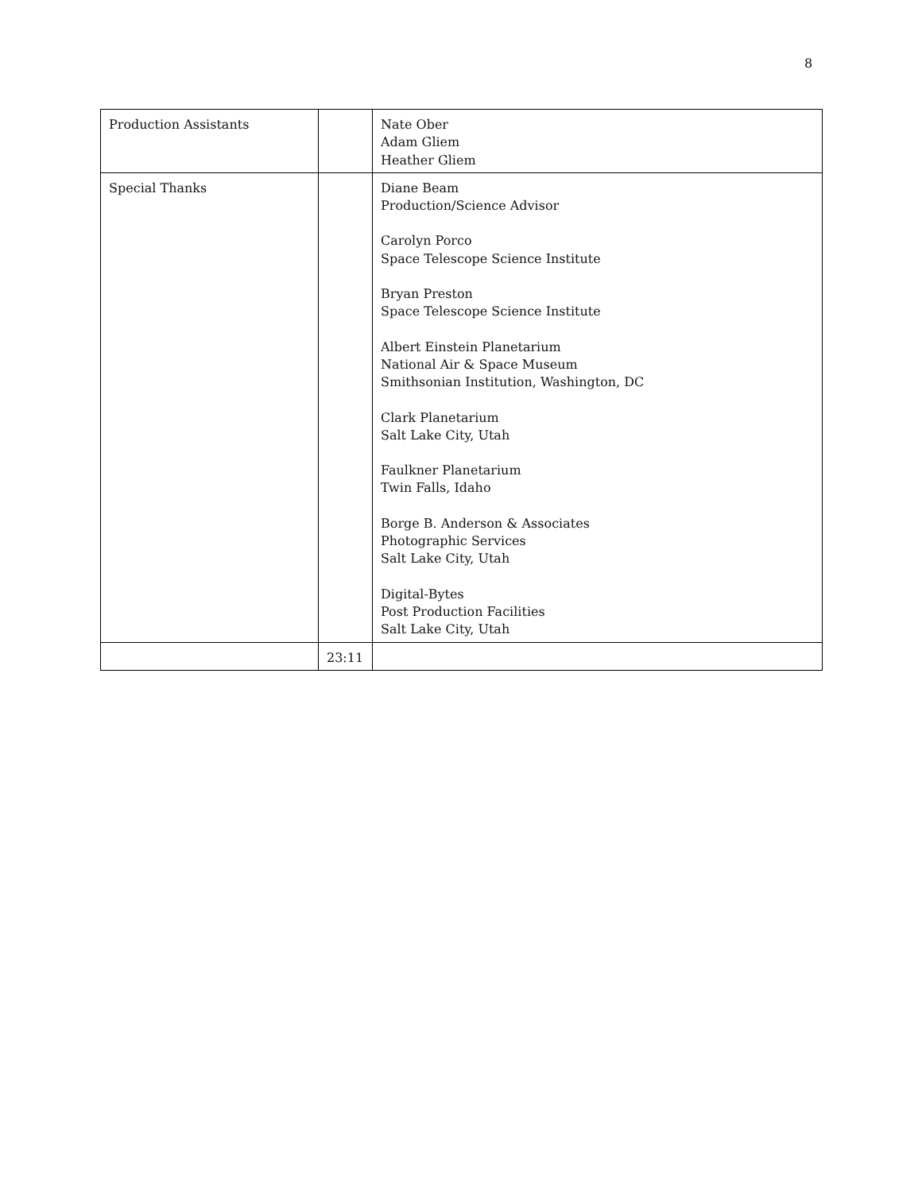8
| Production Assistants | | Nate Ober Adam Gliem Heather Gliem |
| Special Thanks | | Diane Beam Production/Science Advisor Carolyn Porco Space Telescope Science Institute Bryan Preston Space Telescope Science Institute Albert Einstein Planetarium National Air & Space Museum Smithsonian Institution, Washington, DC Clark Planetarium Salt Lake City, Utah Faulkner Planetarium Twin Falls, Idaho Borge B. Anderson & Associates Photographic Services Salt Lake City, Utah Digital-Bytes Post Production Facilities Salt Lake City, Utah |
| | 23:11 | |